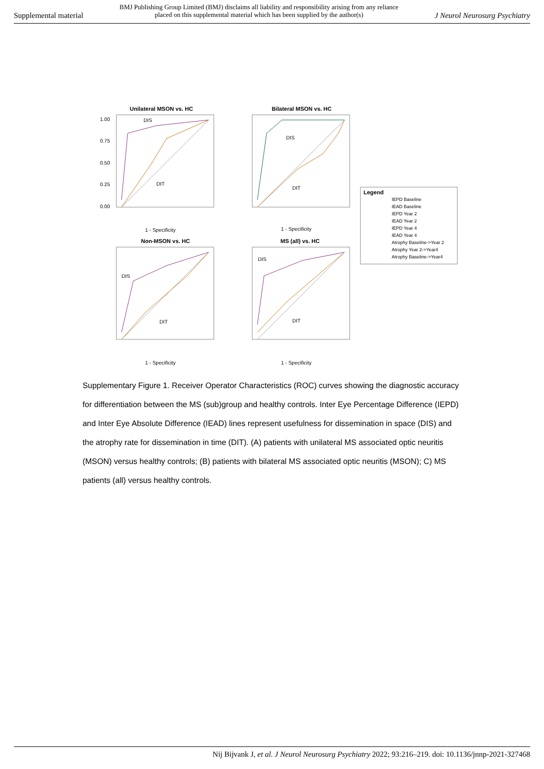Supplemental material BMJ Publishing Group Limited (BMJ) disclaims all liability and responsibility arising from any reliance
placed on this supplemental material which has been supplied by the author(s) J Neurol Neurosurg Psychiatry
Unilateral MSON vs. HC
DIS
DIT
1.00
0.75
0.50
0.25
0.00
1 - Specificity
Bilateral MSON vs. HC
DIS
DIT
1 - Specificity
Non-MSON vs. HC
DIS
DIT
1 - Specificity
MS (all) vs. HC
DIS
DIT
1 - Specificity
Legend
IEPD Baseline
IEAD Baseline
IEPD Year 2
IEAD Year 2
IEPD Year 4
IEAD Year 4
Atrophy Baseline->Year 2
Atrophy Year 2->Year4
Atrophy Baseline->Year4
Supplementary Figure 1. Receiver Operator Characteristics (ROC) curves showing the diagnostic accuracy for differentiation between the MS (sub)group and healthy controls. Inter Eye Percentage Difference (IEPD) and Inter Eye Absolute Difference (IEAD) lines represent usefulness for dissemination in space (DIS) and the atrophy rate for dissemination in time (DIT). (A) patients with unilateral MS associated optic neuritis (MSON) versus healthy controls; (B) patients with bilateral MS associated optic neuritis (MSON); C) MS patients (all) versus healthy controls.
Nij Bijvank J, et al. J Neurol Neurosurg Psychiatry 2022; 93:216–219. doi: 10.1136/jnnp-2021-327468